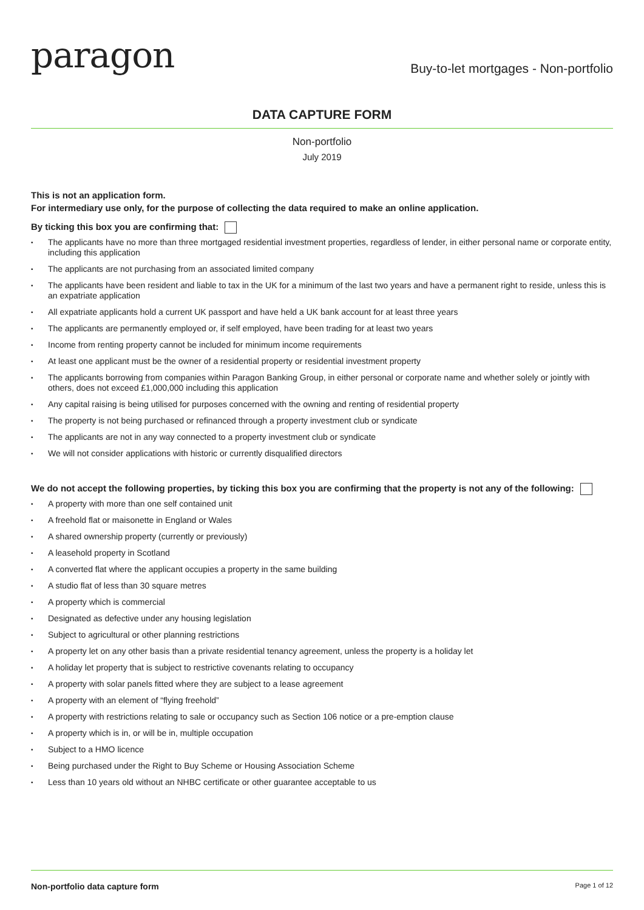paragon
Buy-to-let mortgages - Non-portfolio
DATA CAPTURE FORM
Non-portfolio
July 2019
This is not an application form.
For intermediary use only, for the purpose of collecting the data required to make an online application.
By ticking this box you are confirming that:
• The applicants have no more than three mortgaged residential investment properties, regardless of lender, in either personal name or corporate entity, including this application
• The applicants are not purchasing from an associated limited company
• The applicants have been resident and liable to tax in the UK for a minimum of the last two years and have a permanent right to reside, unless this is an expatriate application
• All expatriate applicants hold a current UK passport and have held a UK bank account for at least three years
• The applicants are permanently employed or, if self employed, have been trading for at least two years
• Income from renting property cannot be included for minimum income requirements
• At least one applicant must be the owner of a residential property or residential investment property
• The applicants borrowing from companies within Paragon Banking Group, in either personal or corporate name and whether solely or jointly with others, does not exceed £1,000,000 including this application
• Any capital raising is being utilised for purposes concerned with the owning and renting of residential property
• The property is not being purchased or refinanced through a property investment club or syndicate
• The applicants are not in any way connected to a property investment club or syndicate
• We will not consider applications with historic or currently disqualified directors
We do not accept the following properties, by ticking this box you are confirming that the property is not any of the following:
• A property with more than one self contained unit
• A freehold flat or maisonette in England or Wales
• A shared ownership property (currently or previously)
• A leasehold property in Scotland
• A converted flat where the applicant occupies a property in the same building
• A studio flat of less than 30 square metres
• A property which is commercial
• Designated as defective under any housing legislation
• Subject to agricultural or other planning restrictions
• A property let on any other basis than a private residential tenancy agreement, unless the property is a holiday let
• A holiday let property that is subject to restrictive covenants relating to occupancy
• A property with solar panels fitted where they are subject to a lease agreement
• A property with an element of “flying freehold”
• A property with restrictions relating to sale or occupancy such as Section 106 notice or a pre-emption clause
• A property which is in, or will be in, multiple occupation
• Subject to a HMO licence
• Being purchased under the Right to Buy Scheme or Housing Association Scheme
• Less than 10 years old without an NHBC certificate or other guarantee acceptable to us
Non-portfolio data capture form Page 1 of 12